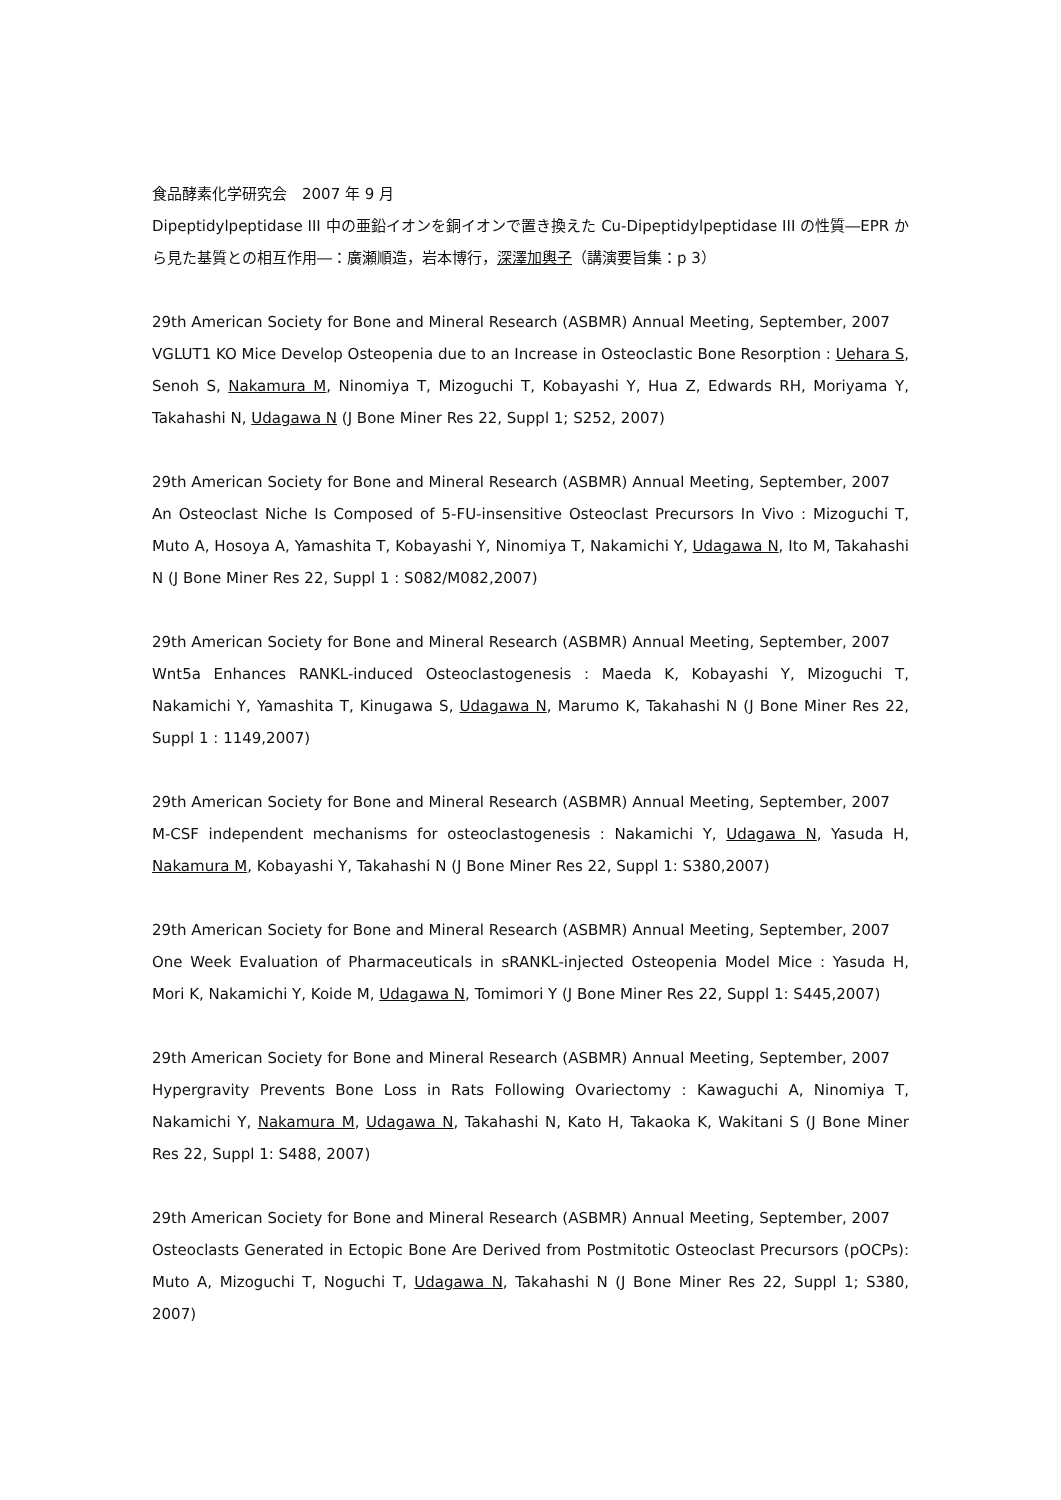食品酵素化学研究会　2007 年 9 月
Dipeptidylpeptidase III 中の亜鉛イオンを銅イオンで置き換えた Cu-Dipeptidylpeptidase III の性質―EPR から見た基質との相互作用―：廣瀬順造，岩本博行，深澤加輿子（講演要旨集：p 3）
29th American Society for Bone and Mineral Research (ASBMR) Annual Meeting, September, 2007
VGLUT1 KO Mice Develop Osteopenia due to an Increase in Osteoclastic Bone Resorption : Uehara S, Senoh S, Nakamura M, Ninomiya T, Mizoguchi T, Kobayashi Y, Hua Z, Edwards RH, Moriyama Y, Takahashi N, Udagawa N (J Bone Miner Res 22, Suppl 1; S252, 2007)
29th American Society for Bone and Mineral Research (ASBMR) Annual Meeting, September, 2007
An Osteoclast Niche Is Composed of 5-FU-insensitive Osteoclast Precursors In Vivo : Mizoguchi T, Muto A, Hosoya A, Yamashita T, Kobayashi Y, Ninomiya T, Nakamichi Y, Udagawa N, Ito M, Takahashi N (J Bone Miner Res 22, Suppl 1 : S082/M082,2007)
29th American Society for Bone and Mineral Research (ASBMR) Annual Meeting, September, 2007
Wnt5a Enhances RANKL-induced Osteoclastogenesis : Maeda K, Kobayashi Y, Mizoguchi T, Nakamichi Y, Yamashita T, Kinugawa S, Udagawa N, Marumo K, Takahashi N (J Bone Miner Res 22, Suppl 1 : 1149,2007)
29th American Society for Bone and Mineral Research (ASBMR) Annual Meeting, September, 2007
M-CSF independent mechanisms for osteoclastogenesis : Nakamichi Y, Udagawa N, Yasuda H, Nakamura M, Kobayashi Y, Takahashi N (J Bone Miner Res 22, Suppl 1: S380,2007)
29th American Society for Bone and Mineral Research (ASBMR) Annual Meeting, September, 2007
One Week Evaluation of Pharmaceuticals in sRANKL-injected Osteopenia Model Mice : Yasuda H, Mori K, Nakamichi Y, Koide M, Udagawa N, Tomimori Y (J Bone Miner Res 22, Suppl 1: S445,2007)
29th American Society for Bone and Mineral Research (ASBMR) Annual Meeting, September, 2007
Hypergravity Prevents Bone Loss in Rats Following Ovariectomy : Kawaguchi A, Ninomiya T, Nakamichi Y, Nakamura M, Udagawa N, Takahashi N, Kato H, Takaoka K, Wakitani S (J Bone Miner Res 22, Suppl 1: S488, 2007)
29th American Society for Bone and Mineral Research (ASBMR) Annual Meeting, September, 2007
Osteoclasts Generated in Ectopic Bone Are Derived from Postmitotic Osteoclast Precursors (pOCPs): Muto A, Mizoguchi T, Noguchi T, Udagawa N, Takahashi N (J Bone Miner Res 22, Suppl 1; S380, 2007)